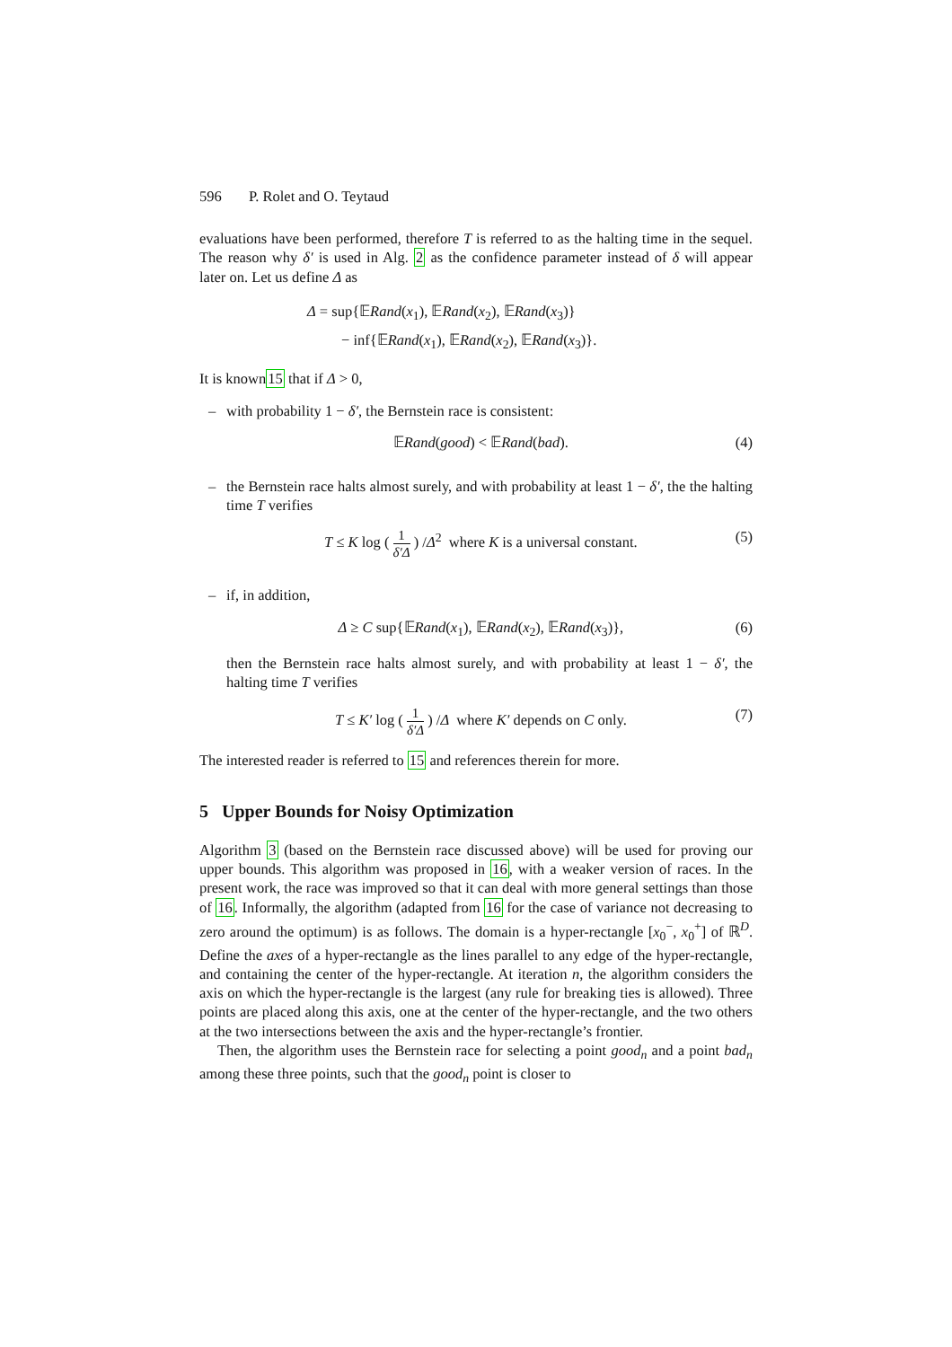596 P. Rolet and O. Teytaud
evaluations have been performed, therefore T is referred to as the halting time in the sequel. The reason why δ′ is used in Alg. 2 as the confidence parameter instead of δ will appear later on. Let us define Δ as
Δ = sup{𝔼Rand(x<sub>1</sub>), 𝔼Rand(x<sub>2</sub>), 𝔼Rand(x<sub>3</sub>)}
− inf{𝔼Rand(x<sub>1</sub>), 𝔼Rand(x<sub>2</sub>), 𝔼Rand(x<sub>3</sub>)}.
It is known15 that if Δ > 0,
– with probability 1 − δ′, the Bernstein race is consistent:
𝔼Rand(good) < 𝔼Rand(bad). (4)
– the Bernstein race halts almost surely, and with probability at least 1 − δ′, the the halting time T verifies
T ≤ K log ( 1 δ′Δ ) /Δ<sup>2</sup> where K is a universal constant.
(5)
– if, in addition,
Δ ≥ C sup{𝔼Rand(x<sub>1</sub>), 𝔼Rand(x<sub>2</sub>), 𝔼Rand(x<sub>3</sub>)},
(6)
then the Bernstein race halts almost surely, and with probability at least 1 − δ′, the halting time T verifies
T ≤ K′ log ( 1 δ′Δ ) /Δ where K′ depends on C only.
(7)
The interested reader is referred to 15 and references therein for more.
5 Upper Bounds for Noisy Optimization
Algorithm 3 (based on the Bernstein race discussed above) will be used for proving our upper bounds. This algorithm was proposed in 16, with a weaker version of races. In the present work, the race was improved so that it can deal with more general settings than those of 16. Informally, the algorithm (adapted from 16 for the case of variance not decreasing to zero around the optimum) is as follows. The domain is a hyper-rectangle [x<sub>0</sub><sup>−</sup>, x<sub>0</sub><sup>+</sup>] of ℝ<sup>D</sup>. Define the axes of a hyper-rectangle as the lines parallel to any edge of the hyper-rectangle, and containing the center of the hyper-rectangle. At iteration n, the algorithm considers the axis on which the hyper-rectangle is the largest (any rule for breaking ties is allowed). Three points are placed along this axis, one at the center of the hyper-rectangle, and the two others at the two intersections between the axis and the hyper-rectangle’s frontier.
Then, the algorithm uses the Bernstein race for selecting a point good<sub>n</sub> and a point bad<sub>n</sub> among these three points, such that the good<sub>n</sub> point is closer to